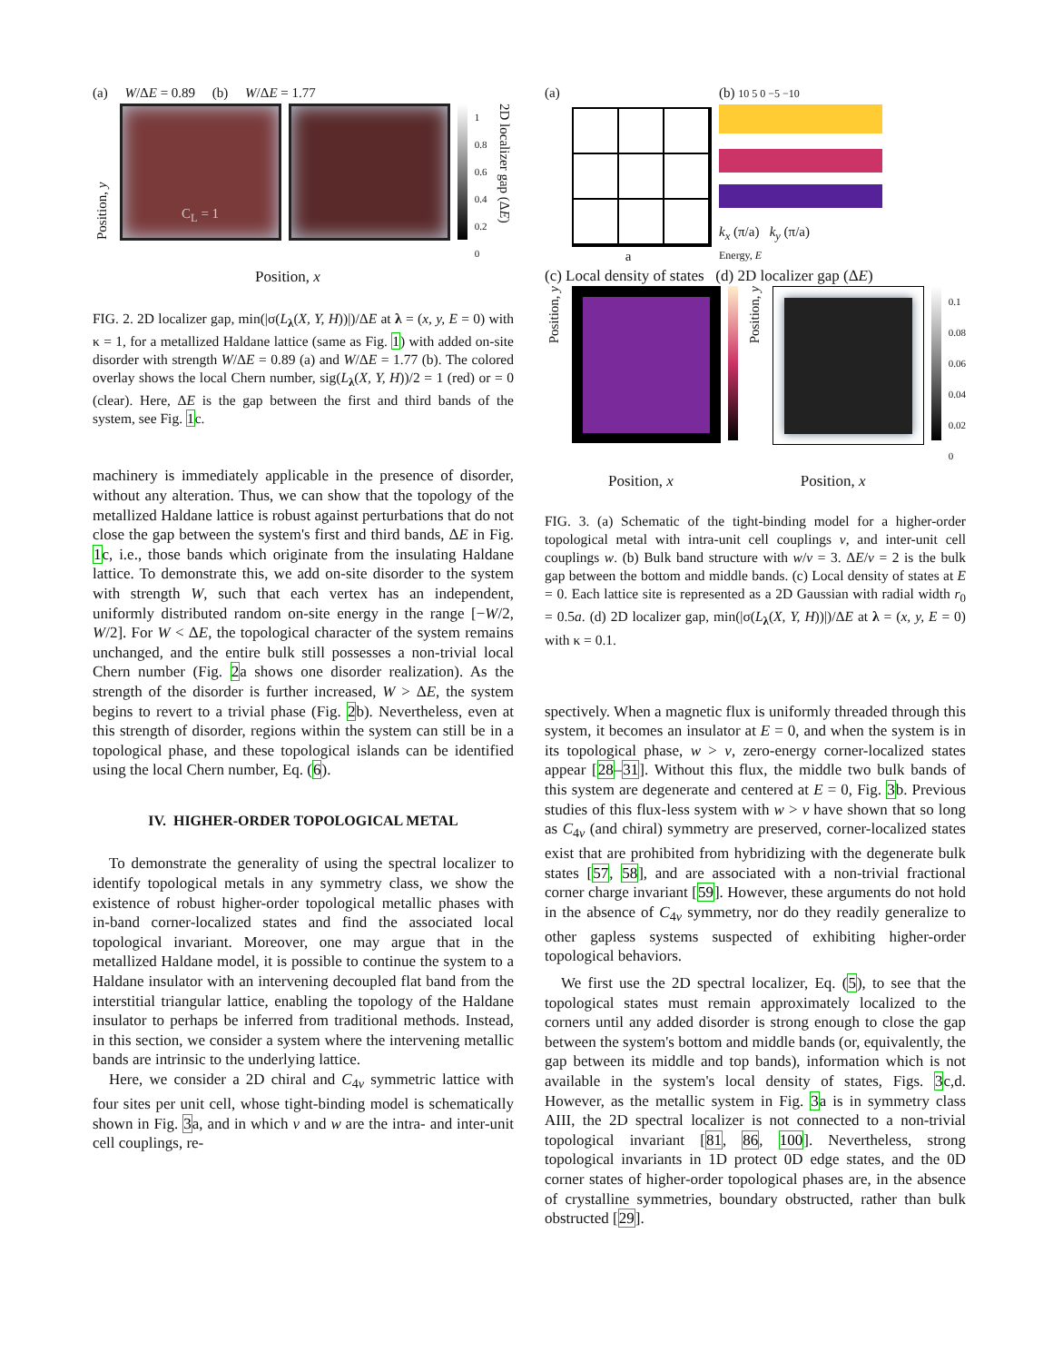(a) W/ΔE = 0.89 (b) W/ΔE = 1.77
Position, y
C<sub>L</sub> = 1
1
0.8
0.6
0.4
0.2
0
2D localizer gap (ΔE)
Position, x
FIG. 2. 2D localizer gap, min(|σ(L<sub>λ</sub>(X, Y, H))|)/ΔE at λ = (x, y, E = 0) with κ = 1, for a metallized Haldane lattice (same as Fig. 1) with added on-site disorder with strength W/ΔE = 0.89 (a) and W/ΔE = 1.77 (b). The colored overlay shows the local Chern number, sig(L<sub>λ</sub>(X, Y, H))/2 = 1 (red) or = 0 (clear). Here, ΔE is the gap between the first and third bands of the system, see Fig. 1c.
machinery is immediately applicable in the presence of disorder, without any alteration. Thus, we can show that the topology of the metallized Haldane lattice is robust against perturbations that do not close the gap between the system's first and third bands, ΔE in Fig. 1c, i.e., those bands which originate from the insulating Haldane lattice. To demonstrate this, we add on-site disorder to the system with strength W, such that each vertex has an independent, uniformly distributed random on-site energy in the range [−W/2, W/2]. For W < ΔE, the topological character of the system remains unchanged, and the entire bulk still possesses a non-trivial local Chern number (Fig. 2a shows one disorder realization). As the strength of the disorder is further increased, W > ΔE, the system begins to revert to a trivial phase (Fig. 2b). Nevertheless, even at this strength of disorder, regions within the system can still be in a topological phase, and these topological islands can be identified using the local Chern number, Eq. (6).
IV. HIGHER-ORDER TOPOLOGICAL METAL
To demonstrate the generality of using the spectral localizer to identify topological metals in any symmetry class, we show the existence of robust higher-order topological metallic phases with in-band corner-localized states and find the associated local topological invariant. Moreover, one may argue that in the metallized Haldane model, it is possible to continue the system to a Haldane insulator with an intervening decoupled flat band from the interstitial triangular lattice, enabling the topology of the Haldane insulator to perhaps be inferred from traditional methods. Instead, in this section, we consider a system where the intervening metallic bands are intrinsic to the underlying lattice.
Here, we consider a 2D chiral and C<sub>4v</sub> symmetric lattice with four sites per unit cell, whose tight-binding model is schematically shown in Fig. 3a, and in which v and w are the intra- and inter-unit cell couplings, re-
(a)
a
(b) 10 5 0 −5 −10
k<sub>x</sub> (π/a) k<sub>y</sub> (π/a)
Energy, E
(c) Local density of states (d) 2D localizer gap (ΔE)
Position, y
Position, y
0.1
0.08
0.06
0.04
0.02
0
Position, x Position, x
FIG. 3. (a) Schematic of the tight-binding model for a higher-order topological metal with intra-unit cell couplings v, and inter-unit cell couplings w. (b) Bulk band structure with w/v = 3. ΔE/v = 2 is the bulk gap between the bottom and middle bands. (c) Local density of states at E = 0. Each lattice site is represented as a 2D Gaussian with radial width r<sub>0</sub> = 0.5a. (d) 2D localizer gap, min(|σ(L<sub>λ</sub>(X, Y, H))|)/ΔE at λ = (x, y, E = 0) with κ = 0.1.
spectively. When a magnetic flux is uniformly threaded through this system, it becomes an insulator at E = 0, and when the system is in its topological phase, w > v, zero-energy corner-localized states appear [28–31]. Without this flux, the middle two bulk bands of this system are degenerate and centered at E = 0, Fig. 3b. Previous studies of this flux-less system with w > v have shown that so long as C<sub>4v</sub> (and chiral) symmetry are preserved, corner-localized states exist that are prohibited from hybridizing with the degenerate bulk states [57, 58], and are associated with a non-trivial fractional corner charge invariant [59]. However, these arguments do not hold in the absence of C<sub>4v</sub> symmetry, nor do they readily generalize to other gapless systems suspected of exhibiting higher-order topological behaviors.
We first use the 2D spectral localizer, Eq. (5), to see that the topological states must remain approximately localized to the corners until any added disorder is strong enough to close the gap between the system's bottom and middle bands (or, equivalently, the gap between its middle and top bands), information which is not available in the system's local density of states, Figs. 3c,d. However, as the metallic system in Fig. 3a is in symmetry class AIII, the 2D spectral localizer is not connected to a non-trivial topological invariant [81, 86, 100]. Nevertheless, strong topological invariants in 1D protect 0D edge states, and the 0D corner states of higher-order topological phases are, in the absence of crystalline symmetries, boundary obstructed, rather than bulk obstructed [29].